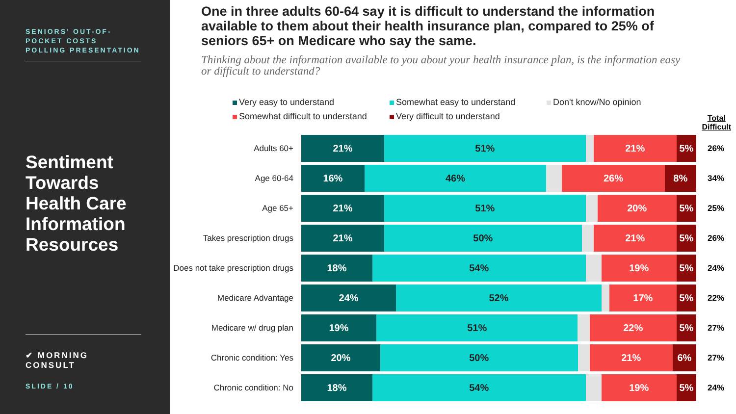SENIORS’ OUT-OF-
POCKET COSTS
POLLING PRESENTATION
Sentiment Towards Health Care Information Resources
✔ MORNING CONSULT
SLIDE / 10
One in three adults 60-64 say it is difficult to understand the information available to them about their health insurance plan, compared to 25% of seniors 65+ on Medicare who say the same.
Thinking about the information available to you about your health insurance plan, is the information easy or difficult to understand?
Very easy to understand
Somewhat easy to understand
Don't know/No opinion
Somewhat difficult to understand
Very difficult to understand
Total
Difficult
Adults 60+
21% 51% 21% 5%
26%
Age 60-64
16% 46% 26% 8%
34%
Age 65+
21% 51% 20% 5%
25%
Takes prescription drugs
21% 50% 21% 5%
26%
Does not take prescription drugs
18% 54% 19% 5%
24%
Medicare Advantage
24% 52% 17% 5%
22%
Medicare w/ drug plan
19% 51% 22% 5%
27%
Chronic condition: Yes
20% 50% 21% 6%
27%
Chronic condition: No
18% 54% 19% 5%
24%